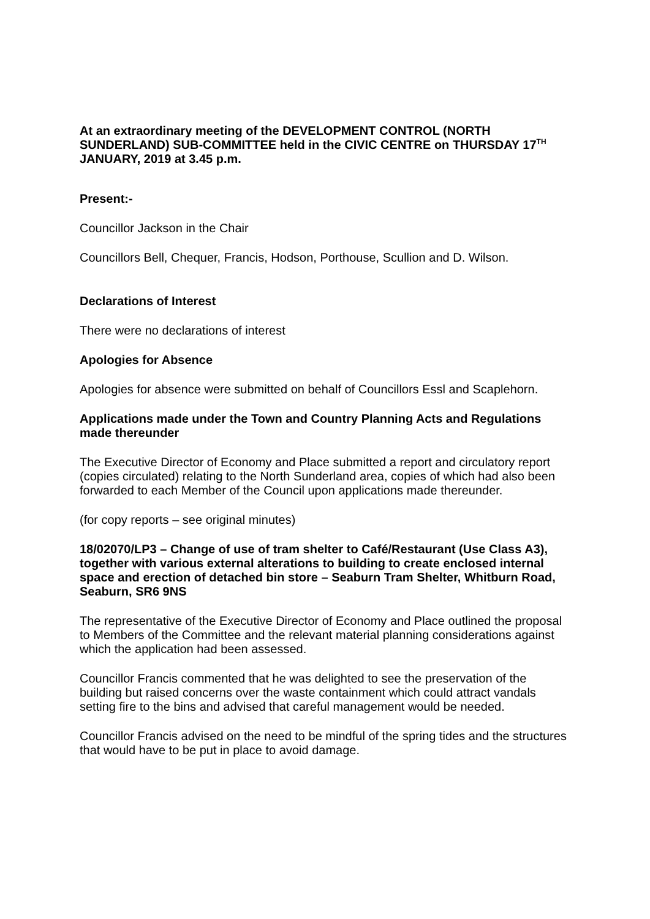At an extraordinary meeting of the DEVELOPMENT CONTROL (NORTH SUNDERLAND) SUB-COMMITTEE held in the CIVIC CENTRE on THURSDAY 17<sup>TH</sup> JANUARY, 2019 at 3.45 p.m.
Present:-
Councillor Jackson in the Chair
Councillors Bell, Chequer, Francis, Hodson, Porthouse, Scullion and D. Wilson.
Declarations of Interest
There were no declarations of interest
Apologies for Absence
Apologies for absence were submitted on behalf of Councillors Essl and Scaplehorn.
Applications made under the Town and Country Planning Acts and Regulations made thereunder
The Executive Director of Economy and Place submitted a report and circulatory report (copies circulated) relating to the North Sunderland area, copies of which had also been forwarded to each Member of the Council upon applications made thereunder.
(for copy reports – see original minutes)
18/02070/LP3 – Change of use of tram shelter to Café/Restaurant (Use Class A3), together with various external alterations to building to create enclosed internal space and erection of detached bin store – Seaburn Tram Shelter, Whitburn Road, Seaburn, SR6 9NS
The representative of the Executive Director of Economy and Place outlined the proposal to Members of the Committee and the relevant material planning considerations against which the application had been assessed.
Councillor Francis commented that he was delighted to see the preservation of the building but raised concerns over the waste containment which could attract vandals setting fire to the bins and advised that careful management would be needed.
Councillor Francis advised on the need to be mindful of the spring tides and the structures that would have to be put in place to avoid damage.